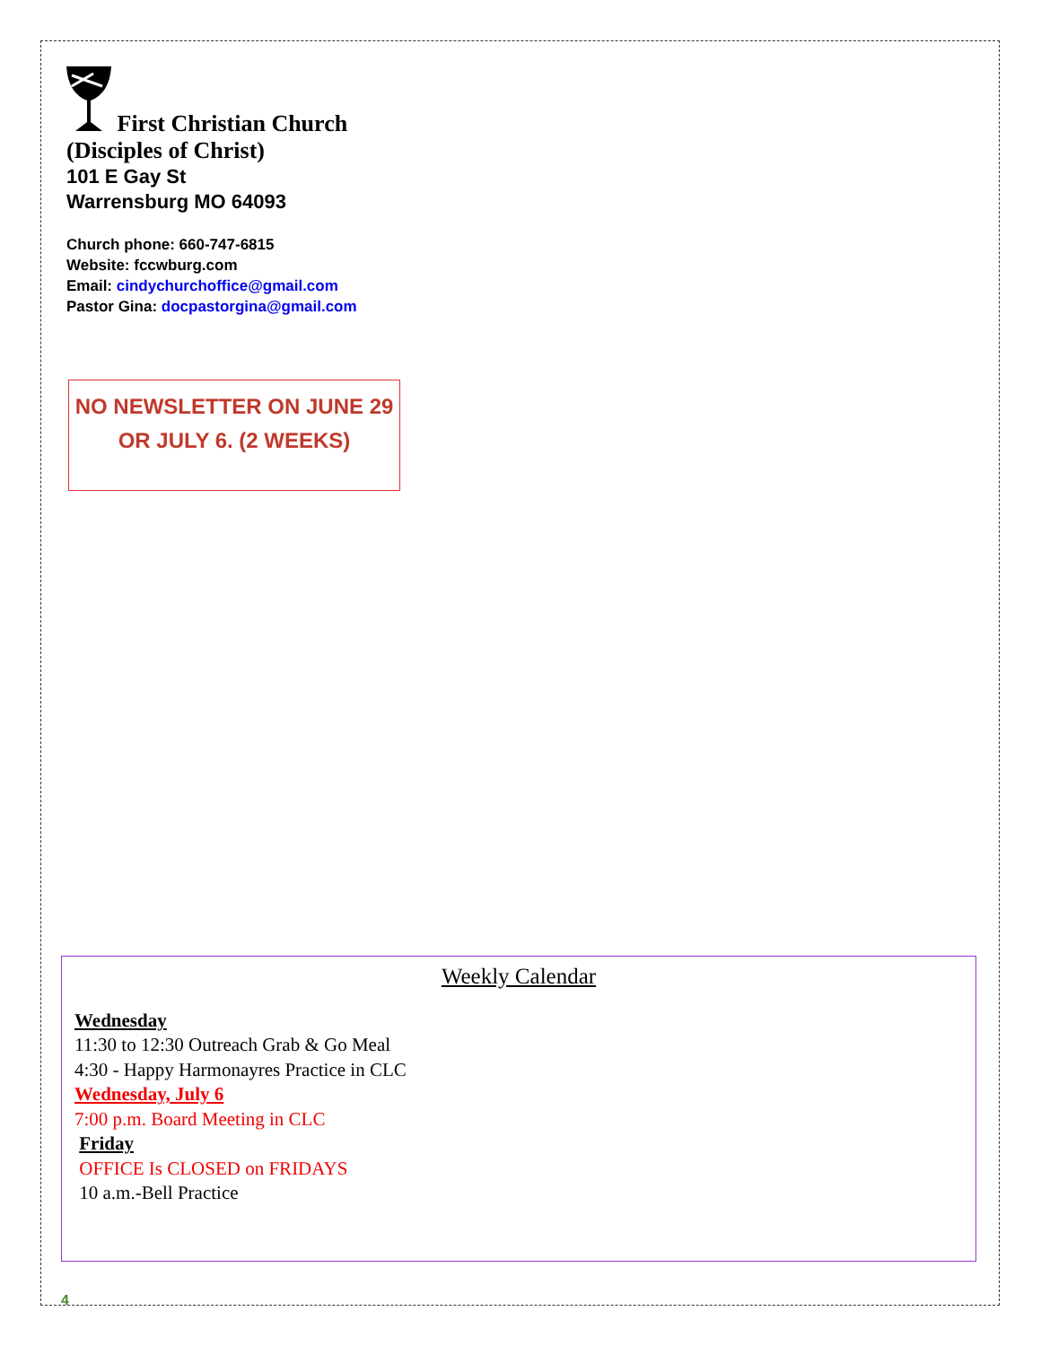First Christian Church
(Disciples of Christ)
101 E Gay St
Warrensburg MO 64093
Church phone: 660-747-6815
Website: fccwburg.com
Email: cindychurchoffice@gmail.com
Pastor Gina: docpastorgina@gmail.com
NO NEWSLETTER ON JUNE 29
OR JULY 6. (2 WEEKS)
Weekly Calendar
Wednesday
11:30 to 12:30 Outreach Grab & Go Meal
4:30 - Happy Harmonayres Practice in CLC
Wednesday, July 6
7:00 p.m. Board Meeting in CLC
Friday
OFFICE Is CLOSED on FRIDAYS
10 a.m.-Bell Practice
4